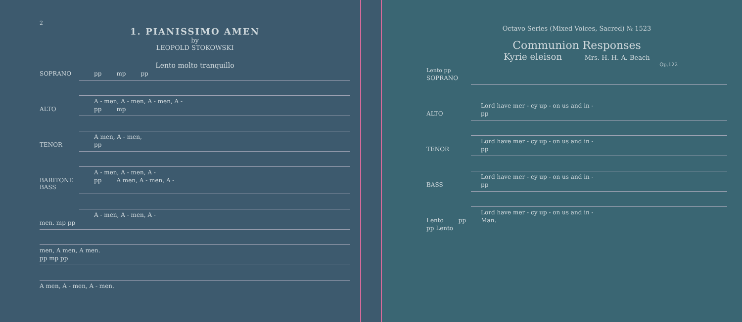2
1. PIANISSIMO AMEN
by
LEOPOLD STOKOWSKI
Lento molto tranquillo
SOPRANO pp mp pp
A - men, A - men, A - men, A -
ALTO pp mp
A men, A - men,
TENOR pp
A - men, A - men, A -
BARITONE BASS pp A men, A - men, A -
A - men, A - men, A -
men. mp pp
men, A men, A men.
pp mp pp
A men, A - men, A - men.
Octavo Series (Mixed Voices, Sacred) № 1523
Communion Responses
Kyrie eleison Mrs. H. H. A. Beach
Op.122
Lento pp
SOPRANO
Lord have mer - cy up - on us and in -
ALTO pp
Lord have mer - cy up - on us and in -
TENOR pp
Lord have mer - cy up - on us and in -
BASS pp
Lord have mer - cy up - on us and in -
Lento pp Man.
pp Lento